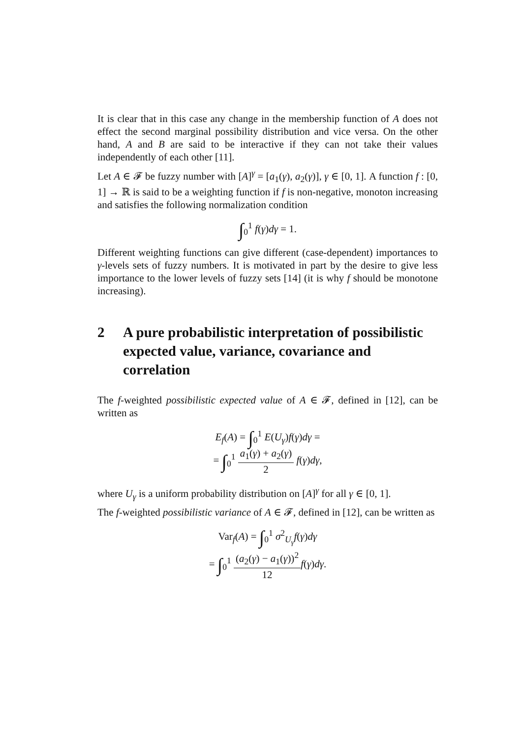It is clear that in this case any change in the membership function of A does not effect the second marginal possibility distribution and vice versa. On the other hand, A and B are said to be interactive if they can not take their values independently of each other [11].
Let A ∈ 𝓕 be fuzzy number with [A]<sup>γ</sup> = [a<sub>1</sub>(γ), a<sub>2</sub>(γ)], γ ∈ [0, 1]. A function f : [0, 1] → ℝ is said to be a weighting function if f is non-negative, monoton increasing and satisfies the following normalization condition
∫<sub>0</sub><sup>1</sup> f(γ)dγ = 1.
Different weighting functions can give different (case-dependent) importances to γ-levels sets of fuzzy numbers. It is motivated in part by the desire to give less importance to the lower levels of fuzzy sets [14] (it is why f should be monotone increasing).
2 A pure probabilistic interpretation of possibilistic expected value, variance, covariance and correlation
The f-weighted possibilistic expected value of A ∈ 𝓕, defined in [12], can be written as
E<sub>f</sub>(A) = ∫<sub>0</sub><sup>1</sup> E(U<sub>γ</sub>)f(γ)dγ =
= ∫<sub>0</sub><sup>1</sup> a<sub>1</sub>(γ) + a<sub>2</sub>(γ) 2 f(γ)dγ,
where U<sub>γ</sub> is a uniform probability distribution on [A]<sup>γ</sup> for all γ ∈ [0, 1].
The f-weighted possibilistic variance of A ∈ 𝓕, defined in [12], can be written as
Var<sub>f</sub>(A) = ∫<sub>0</sub><sup>1</sup> σ<sup>2</sup><sub>U<sub>γ</sub></sub>f(γ)dγ
= ∫<sub>0</sub><sup>1</sup> (a<sub>2</sub>(γ) − a<sub>1</sub>(γ))<sup>2</sup> 12 f(γ)dγ.